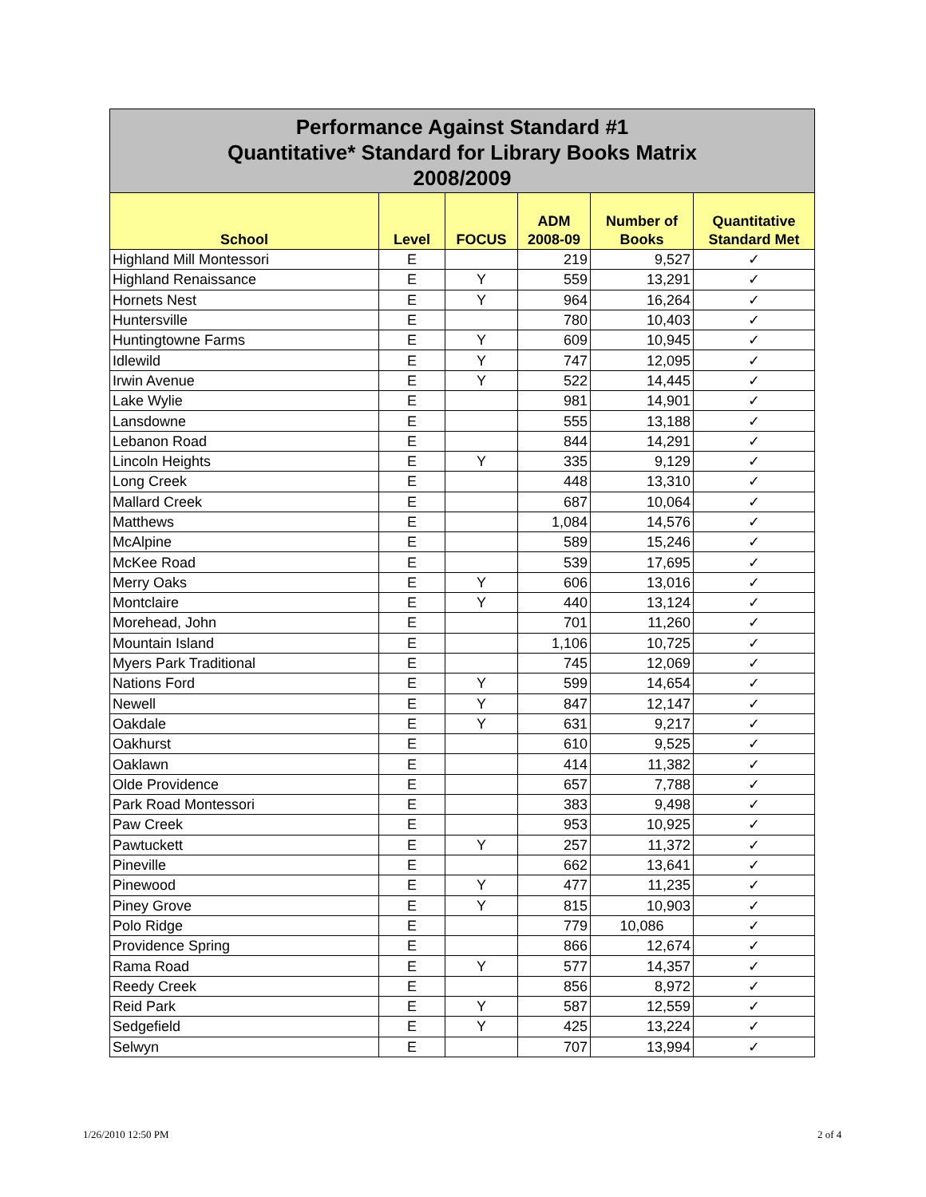| Performance Against Standard #1 Quantitative* Standard for Library Books Matrix 2008/2009 | | | | | |
| --- | --- | --- | --- | --- | --- |
| School | Level | FOCUS | ADM 2008-09 | Number of Books | Quantitative Standard Met |
| Highland Mill Montessori | E | | 219 | 9,527 | ✓ |
| Highland Renaissance | E | Y | 559 | 13,291 | ✓ |
| Hornets Nest | E | Y | 964 | 16,264 | ✓ |
| Huntersville | E | | 780 | 10,403 | ✓ |
| Huntingtowne Farms | E | Y | 609 | 10,945 | ✓ |
| Idlewild | E | Y | 747 | 12,095 | ✓ |
| Irwin Avenue | E | Y | 522 | 14,445 | ✓ |
| Lake Wylie | E | | 981 | 14,901 | ✓ |
| Lansdowne | E | | 555 | 13,188 | ✓ |
| Lebanon Road | E | | 844 | 14,291 | ✓ |
| Lincoln Heights | E | Y | 335 | 9,129 | ✓ |
| Long Creek | E | | 448 | 13,310 | ✓ |
| Mallard Creek | E | | 687 | 10,064 | ✓ |
| Matthews | E | | 1,084 | 14,576 | ✓ |
| McAlpine | E | | 589 | 15,246 | ✓ |
| McKee Road | E | | 539 | 17,695 | ✓ |
| Merry Oaks | E | Y | 606 | 13,016 | ✓ |
| Montclaire | E | Y | 440 | 13,124 | ✓ |
| Morehead, John | E | | 701 | 11,260 | ✓ |
| Mountain Island | E | | 1,106 | 10,725 | ✓ |
| Myers Park Traditional | E | | 745 | 12,069 | ✓ |
| Nations Ford | E | Y | 599 | 14,654 | ✓ |
| Newell | E | Y | 847 | 12,147 | ✓ |
| Oakdale | E | Y | 631 | 9,217 | ✓ |
| Oakhurst | E | | 610 | 9,525 | ✓ |
| Oaklawn | E | | 414 | 11,382 | ✓ |
| Olde Providence | E | | 657 | 7,788 | ✓ |
| Park Road Montessori | E | | 383 | 9,498 | ✓ |
| Paw Creek | E | | 953 | 10,925 | ✓ |
| Pawtuckett | E | Y | 257 | 11,372 | ✓ |
| Pineville | E | | 662 | 13,641 | ✓ |
| Pinewood | E | Y | 477 | 11,235 | ✓ |
| Piney Grove | E | Y | 815 | 10,903 | ✓ |
| Polo Ridge | E | | 779 | 10,086 | ✓ |
| Providence Spring | E | | 866 | 12,674 | ✓ |
| Rama Road | E | Y | 577 | 14,357 | ✓ |
| Reedy Creek | E | | 856 | 8,972 | ✓ |
| Reid Park | E | Y | 587 | 12,559 | ✓ |
| Sedgefield | E | Y | 425 | 13,224 | ✓ |
| Selwyn | E | | 707 | 13,994 | ✓ |
1/26/2010 12:50 PM 2 of 4